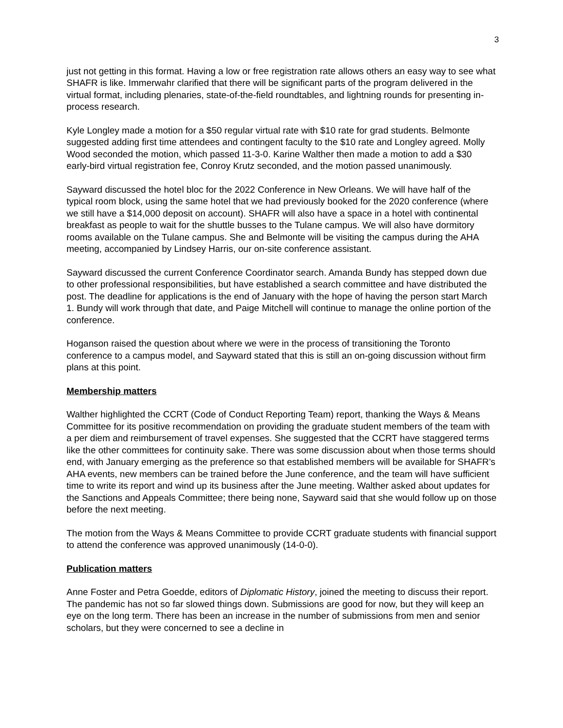3
just not getting in this format. Having a low or free registration rate allows others an easy way to see what SHAFR is like. Immerwahr clarified that there will be significant parts of the program delivered in the virtual format, including plenaries, state-of-the-field roundtables, and lightning rounds for presenting in-process research.
Kyle Longley made a motion for a $50 regular virtual rate with $10 rate for grad students. Belmonte suggested adding first time attendees and contingent faculty to the $10 rate and Longley agreed. Molly Wood seconded the motion, which passed 11-3-0. Karine Walther then made a motion to add a $30 early-bird virtual registration fee, Conroy Krutz seconded, and the motion passed unanimously.
Sayward discussed the hotel bloc for the 2022 Conference in New Orleans. We will have half of the typical room block, using the same hotel that we had previously booked for the 2020 conference (where we still have a $14,000 deposit on account). SHAFR will also have a space in a hotel with continental breakfast as people to wait for the shuttle busses to the Tulane campus. We will also have dormitory rooms available on the Tulane campus. She and Belmonte will be visiting the campus during the AHA meeting, accompanied by Lindsey Harris, our on-site conference assistant.
Sayward discussed the current Conference Coordinator search. Amanda Bundy has stepped down due to other professional responsibilities, but have established a search committee and have distributed the post. The deadline for applications is the end of January with the hope of having the person start March 1. Bundy will work through that date, and Paige Mitchell will continue to manage the online portion of the conference.
Hoganson raised the question about where we were in the process of transitioning the Toronto conference to a campus model, and Sayward stated that this is still an on-going discussion without firm plans at this point.
Membership matters
Walther highlighted the CCRT (Code of Conduct Reporting Team) report, thanking the Ways & Means Committee for its positive recommendation on providing the graduate student members of the team with a per diem and reimbursement of travel expenses. She suggested that the CCRT have staggered terms like the other committees for continuity sake. There was some discussion about when those terms should end, with January emerging as the preference so that established members will be available for SHAFR’s AHA events, new members can be trained before the June conference, and the team will have sufficient time to write its report and wind up its business after the June meeting. Walther asked about updates for the Sanctions and Appeals Committee; there being none, Sayward said that she would follow up on those before the next meeting.
The motion from the Ways & Means Committee to provide CCRT graduate students with financial support to attend the conference was approved unanimously (14-0-0).
Publication matters
Anne Foster and Petra Goedde, editors of Diplomatic History, joined the meeting to discuss their report. The pandemic has not so far slowed things down. Submissions are good for now, but they will keep an eye on the long term. There has been an increase in the number of submissions from men and senior scholars, but they were concerned to see a decline in